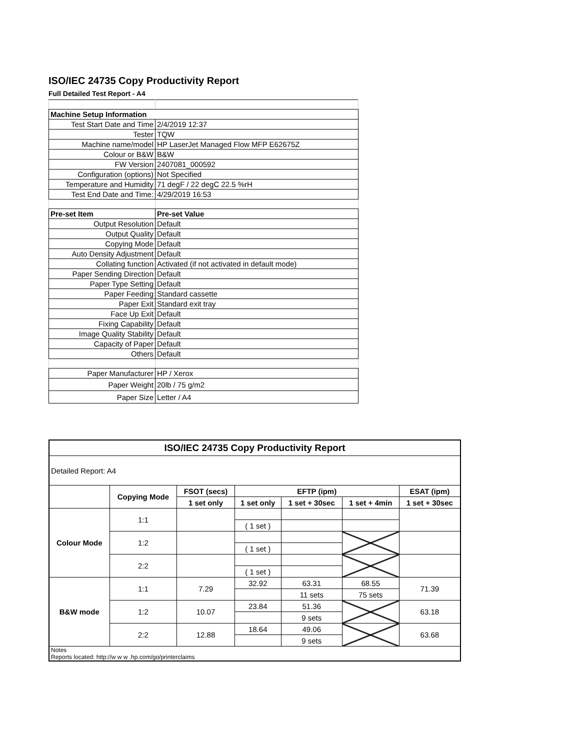ISO/IEC 24735 Copy Productivity Report
Full Detailed Test Report - A4
| Machine Setup Information | |
| Test Start Date and Time | 2/4/2019 12:37 |
| Tester | TQW |
| Machine name/model | HP LaserJet Managed Flow MFP E62675Z |
| Colour or B&W | B&W |
| FW Version | 2407081_000592 |
| Configuration (options) | Not Specified |
| Temperature and Humidity | 71 degF / 22 degC 22.5 %rH |
| Test End Date and Time: | 4/29/2019 16:53 |
| Pre-set Item | Pre-set Value |
| Output Resolution | Default |
| Output Quality | Default |
| Copying Mode | Default |
| Auto Density Adjustment | Default |
| Collating function | Activated (if not activated in default mode) |
| Paper Sending Direction | Default |
| Paper Type Setting | Default |
| Paper Feeding | Standard cassette |
| Paper Exit | Standard exit tray |
| Face Up Exit | Default |
| Fixing Capability | Default |
| Image Quality Stability | Default |
| Capacity of Paper | Default |
| Others | Default |
| Paper Manufacturer | HP / Xerox |
| Paper Weight | 20lb / 75 g/m2 |
| Paper Size | Letter / A4 |
| ISO/IEC 24735 Copy Productivity Report | | | | | | |
| --- | --- | --- | --- | --- | --- | --- |
| Detailed Report: A4 | | | | | | |
| | Copying Mode | FSOT (secs) | EFTP (ipm) | | | ESAT (ipm) |
| | | 1 set only | 1 set only | 1 set + 30sec | 1 set + 4min | 1 set + 30sec |
| Colour Mode | 1:1 | | | | | |
| | | | ( 1 set ) | | | |
| | 1:2 | | | | | |
| | | | ( 1 set ) | | | |
| | 2:2 | | | | | |
| | | | ( 1 set ) | | | |
| B&W mode | 1:1 | 7.29 | 32.92 | 63.31 | 68.55 | 71.39 |
| | | | | 11 sets | 75 sets | |
| | 1:2 | 10.07 | 23.84 | 51.36 | | 63.18 |
| | | | | 9 sets | | |
| | 2:2 | 12.88 | 18.64 | 49.06 | | 63.68 |
| | | | | 9 sets | | |
| Notes Reports located: http://w w w .hp.com/go/printerclaims | | | | | | |